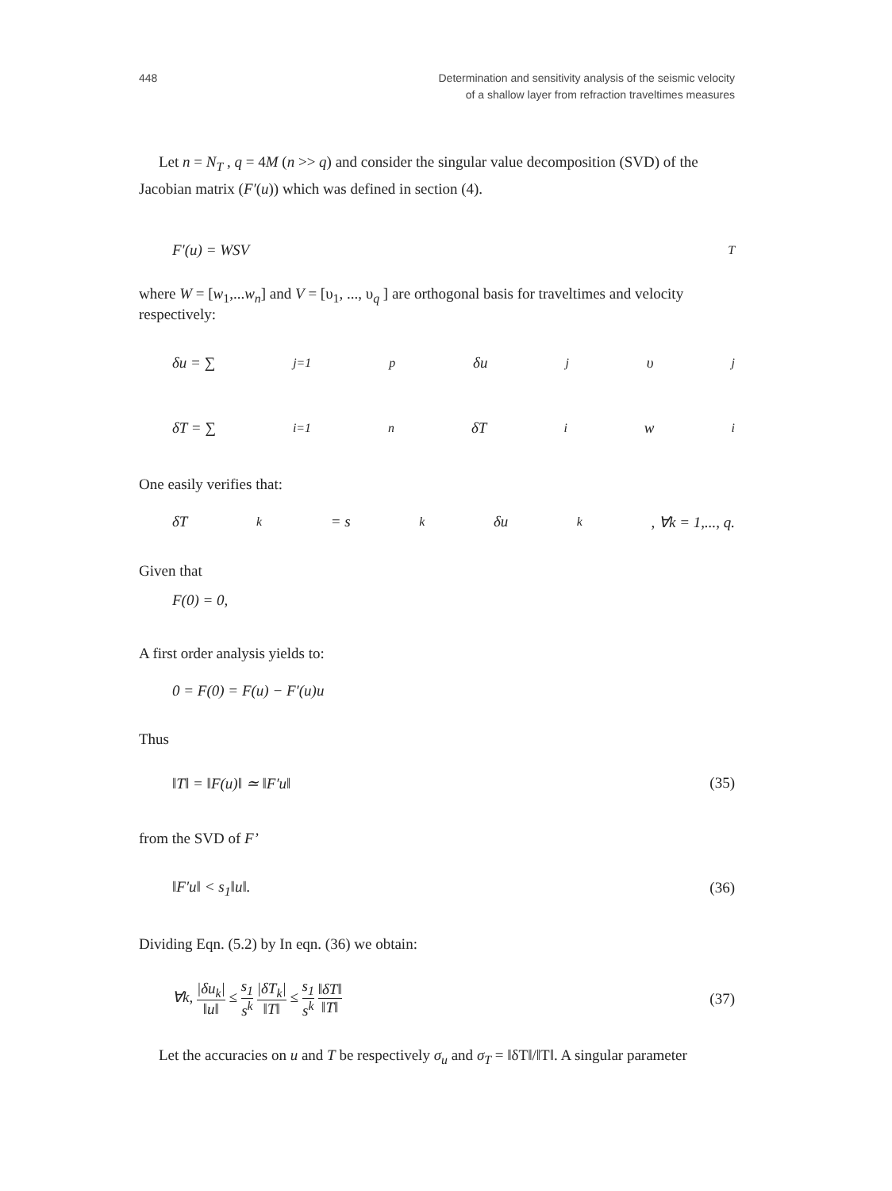448 Determination and sensitivity analysis of the seismic velocity
of a shallow layer from refraction traveltimes measures
Let n = N<sub>T</sub> , q = 4M (n >> q) and consider the singular value decomposition (SVD) of the Jacobian matrix (F′(u)) which was defined in section (4).
F′(u) = WSV<sup>T</sup>
where W = [w<sub>1</sub>,...w<sub>n</sub>] and V = [υ<sub>1</sub>, ..., υ<sub>q</sub> ] are orthogonal basis for traveltimes and velocity respectively:
δu = ∑<sub>j=1</sub><sup>p</sup> δu<sub>j</sub>υ<sub>j</sub>
δT = ∑<sub>i=1</sub><sup>n</sup> δT<sub>i</sub>w<sub>i</sub>
One easily verifies that:
δT<sub>k</sub> = s<sub>k</sub>δu<sub>k</sub>, ∀k = 1,..., q.
Given that
F(0) = 0,
A first order analysis yields to:
0 = F(0) = F(u) − F′(u)u
Thus
‖T‖ = ‖F(u)‖ ≃ ‖F′u‖ (35)
from the SVD of F’
‖F′u‖ < s<sub>1</sub>‖u‖. (36)
Dividing Eqn. (5.2) by In eqn. (36) we obtain:
∀k, |δu<sub>k</sub>| ‖u‖ ≤ s<sub>1</sub> s<sup>k</sup> |δT<sub>k</sub>| ‖T‖ ≤ s<sub>1</sub> s<sup>k</sup> ‖δT‖ ‖T‖ (37)
Let the accuracies on u and T be respectively σ<sub>u</sub> and σ<sub>T</sub> = ‖δT‖/‖T‖. A singular parameter